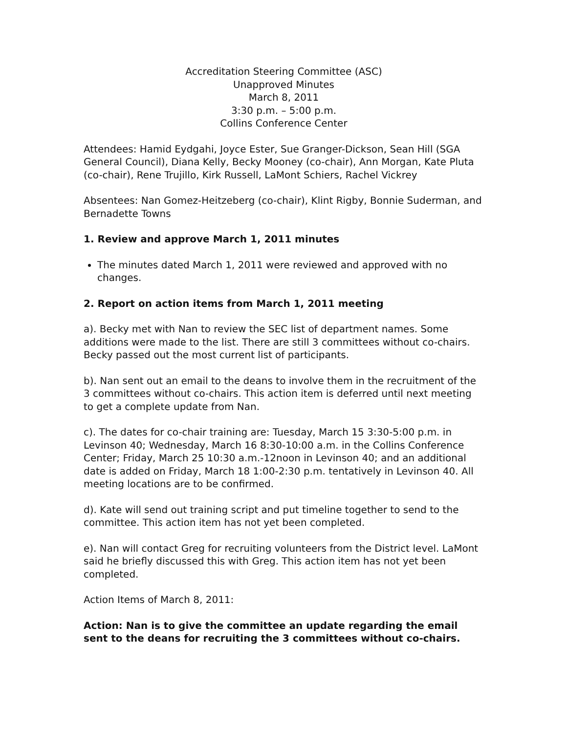Accreditation Steering Committee (ASC)
Unapproved Minutes
March 8, 2011
3:30 p.m. – 5:00 p.m.
Collins Conference Center
Attendees: Hamid Eydgahi, Joyce Ester, Sue Granger-Dickson, Sean Hill (SGA General Council), Diana Kelly, Becky Mooney (co-chair), Ann Morgan, Kate Pluta (co-chair), Rene Trujillo, Kirk Russell, LaMont Schiers, Rachel Vickrey
Absentees: Nan Gomez-Heitzeberg (co-chair), Klint Rigby, Bonnie Suderman, and Bernadette Towns
1. Review and approve March 1, 2011 minutes
The minutes dated March 1, 2011 were reviewed and approved with no changes.
2. Report on action items from March 1, 2011 meeting
a). Becky met with Nan to review the SEC list of department names. Some additions were made to the list. There are still 3 committees without co-chairs. Becky passed out the most current list of participants.
b). Nan sent out an email to the deans to involve them in the recruitment of the 3 committees without co-chairs. This action item is deferred until next meeting to get a complete update from Nan.
c). The dates for co-chair training are: Tuesday, March 15 3:30-5:00 p.m. in Levinson 40; Wednesday, March 16 8:30-10:00 a.m. in the Collins Conference Center; Friday, March 25 10:30 a.m.-12noon in Levinson 40; and an additional date is added on Friday, March 18 1:00-2:30 p.m. tentatively in Levinson 40. All meeting locations are to be confirmed.
d). Kate will send out training script and put timeline together to send to the committee. This action item has not yet been completed.
e). Nan will contact Greg for recruiting volunteers from the District level. LaMont said he briefly discussed this with Greg. This action item has not yet been completed.
Action Items of March 8, 2011:
Action: Nan is to give the committee an update regarding the email sent to the deans for recruiting the 3 committees without co-chairs.